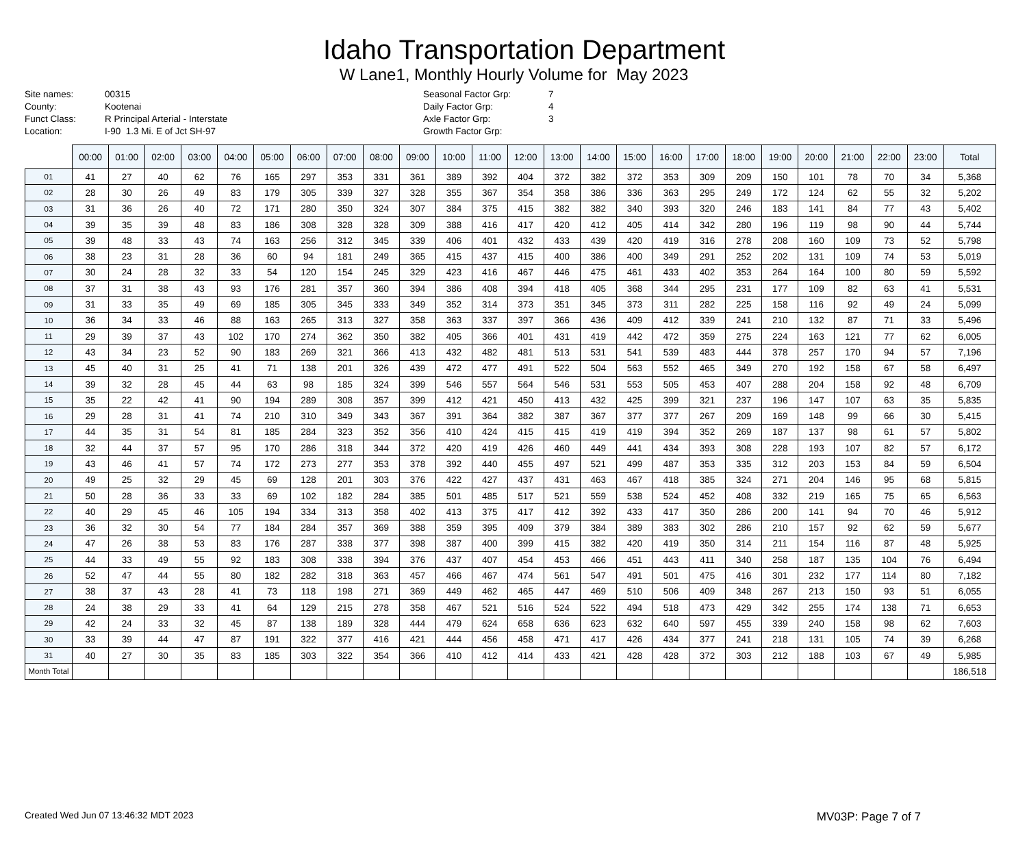Idaho Transportation Department
W Lane1, Monthly Hourly Volume for May 2023
Site names:
County:
Funct Class:
Location:
00315
Kootenai
R Principal Arterial - Interstate
I-90 1.3 Mi. E of Jct SH-97
Seasonal Factor Grp:
Daily Factor Grp:
Axle Factor Grp:
Growth Factor Grp:
7
4
3
| | 00:00 | 01:00 | 02:00 | 03:00 | 04:00 | 05:00 | 06:00 | 07:00 | 08:00 | 09:00 | 10:00 | 11:00 | 12:00 | 13:00 | 14:00 | 15:00 | 16:00 | 17:00 | 18:00 | 19:00 | 20:00 | 21:00 | 22:00 | 23:00 | Total |
| --- | --- | --- | --- | --- | --- | --- | --- | --- | --- | --- | --- | --- | --- | --- | --- | --- | --- | --- | --- | --- | --- | --- | --- | --- | --- |
| 01 | 41 | 27 | 40 | 62 | 76 | 165 | 297 | 353 | 331 | 361 | 389 | 392 | 404 | 372 | 382 | 372 | 353 | 309 | 209 | 150 | 101 | 78 | 70 | 34 | 5,368 |
| 02 | 28 | 30 | 26 | 49 | 83 | 179 | 305 | 339 | 327 | 328 | 355 | 367 | 354 | 358 | 386 | 336 | 363 | 295 | 249 | 172 | 124 | 62 | 55 | 32 | 5,202 |
| 03 | 31 | 36 | 26 | 40 | 72 | 171 | 280 | 350 | 324 | 307 | 384 | 375 | 415 | 382 | 382 | 340 | 393 | 320 | 246 | 183 | 141 | 84 | 77 | 43 | 5,402 |
| 04 | 39 | 35 | 39 | 48 | 83 | 186 | 308 | 328 | 328 | 309 | 388 | 416 | 417 | 420 | 412 | 405 | 414 | 342 | 280 | 196 | 119 | 98 | 90 | 44 | 5,744 |
| 05 | 39 | 48 | 33 | 43 | 74 | 163 | 256 | 312 | 345 | 339 | 406 | 401 | 432 | 433 | 439 | 420 | 419 | 316 | 278 | 208 | 160 | 109 | 73 | 52 | 5,798 |
| 06 | 38 | 23 | 31 | 28 | 36 | 60 | 94 | 181 | 249 | 365 | 415 | 437 | 415 | 400 | 386 | 400 | 349 | 291 | 252 | 202 | 131 | 109 | 74 | 53 | 5,019 |
| 07 | 30 | 24 | 28 | 32 | 33 | 54 | 120 | 154 | 245 | 329 | 423 | 416 | 467 | 446 | 475 | 461 | 433 | 402 | 353 | 264 | 164 | 100 | 80 | 59 | 5,592 |
| 08 | 37 | 31 | 38 | 43 | 93 | 176 | 281 | 357 | 360 | 394 | 386 | 408 | 394 | 418 | 405 | 368 | 344 | 295 | 231 | 177 | 109 | 82 | 63 | 41 | 5,531 |
| 09 | 31 | 33 | 35 | 49 | 69 | 185 | 305 | 345 | 333 | 349 | 352 | 314 | 373 | 351 | 345 | 373 | 311 | 282 | 225 | 158 | 116 | 92 | 49 | 24 | 5,099 |
| 10 | 36 | 34 | 33 | 46 | 88 | 163 | 265 | 313 | 327 | 358 | 363 | 337 | 397 | 366 | 436 | 409 | 412 | 339 | 241 | 210 | 132 | 87 | 71 | 33 | 5,496 |
| 11 | 29 | 39 | 37 | 43 | 102 | 170 | 274 | 362 | 350 | 382 | 405 | 366 | 401 | 431 | 419 | 442 | 472 | 359 | 275 | 224 | 163 | 121 | 77 | 62 | 6,005 |
| 12 | 43 | 34 | 23 | 52 | 90 | 183 | 269 | 321 | 366 | 413 | 432 | 482 | 481 | 513 | 531 | 541 | 539 | 483 | 444 | 378 | 257 | 170 | 94 | 57 | 7,196 |
| 13 | 45 | 40 | 31 | 25 | 41 | 71 | 138 | 201 | 326 | 439 | 472 | 477 | 491 | 522 | 504 | 563 | 552 | 465 | 349 | 270 | 192 | 158 | 67 | 58 | 6,497 |
| 14 | 39 | 32 | 28 | 45 | 44 | 63 | 98 | 185 | 324 | 399 | 546 | 557 | 564 | 546 | 531 | 553 | 505 | 453 | 407 | 288 | 204 | 158 | 92 | 48 | 6,709 |
| 15 | 35 | 22 | 42 | 41 | 90 | 194 | 289 | 308 | 357 | 399 | 412 | 421 | 450 | 413 | 432 | 425 | 399 | 321 | 237 | 196 | 147 | 107 | 63 | 35 | 5,835 |
| 16 | 29 | 28 | 31 | 41 | 74 | 210 | 310 | 349 | 343 | 367 | 391 | 364 | 382 | 387 | 367 | 377 | 377 | 267 | 209 | 169 | 148 | 99 | 66 | 30 | 5,415 |
| 17 | 44 | 35 | 31 | 54 | 81 | 185 | 284 | 323 | 352 | 356 | 410 | 424 | 415 | 415 | 419 | 419 | 394 | 352 | 269 | 187 | 137 | 98 | 61 | 57 | 5,802 |
| 18 | 32 | 44 | 37 | 57 | 95 | 170 | 286 | 318 | 344 | 372 | 420 | 419 | 426 | 460 | 449 | 441 | 434 | 393 | 308 | 228 | 193 | 107 | 82 | 57 | 6,172 |
| 19 | 43 | 46 | 41 | 57 | 74 | 172 | 273 | 277 | 353 | 378 | 392 | 440 | 455 | 497 | 521 | 499 | 487 | 353 | 335 | 312 | 203 | 153 | 84 | 59 | 6,504 |
| 20 | 49 | 25 | 32 | 29 | 45 | 69 | 128 | 201 | 303 | 376 | 422 | 427 | 437 | 431 | 463 | 467 | 418 | 385 | 324 | 271 | 204 | 146 | 95 | 68 | 5,815 |
| 21 | 50 | 28 | 36 | 33 | 33 | 69 | 102 | 182 | 284 | 385 | 501 | 485 | 517 | 521 | 559 | 538 | 524 | 452 | 408 | 332 | 219 | 165 | 75 | 65 | 6,563 |
| 22 | 40 | 29 | 45 | 46 | 105 | 194 | 334 | 313 | 358 | 402 | 413 | 375 | 417 | 412 | 392 | 433 | 417 | 350 | 286 | 200 | 141 | 94 | 70 | 46 | 5,912 |
| 23 | 36 | 32 | 30 | 54 | 77 | 184 | 284 | 357 | 369 | 388 | 359 | 395 | 409 | 379 | 384 | 389 | 383 | 302 | 286 | 210 | 157 | 92 | 62 | 59 | 5,677 |
| 24 | 47 | 26 | 38 | 53 | 83 | 176 | 287 | 338 | 377 | 398 | 387 | 400 | 399 | 415 | 382 | 420 | 419 | 350 | 314 | 211 | 154 | 116 | 87 | 48 | 5,925 |
| 25 | 44 | 33 | 49 | 55 | 92 | 183 | 308 | 338 | 394 | 376 | 437 | 407 | 454 | 453 | 466 | 451 | 443 | 411 | 340 | 258 | 187 | 135 | 104 | 76 | 6,494 |
| 26 | 52 | 47 | 44 | 55 | 80 | 182 | 282 | 318 | 363 | 457 | 466 | 467 | 474 | 561 | 547 | 491 | 501 | 475 | 416 | 301 | 232 | 177 | 114 | 80 | 7,182 |
| 27 | 38 | 37 | 43 | 28 | 41 | 73 | 118 | 198 | 271 | 369 | 449 | 462 | 465 | 447 | 469 | 510 | 506 | 409 | 348 | 267 | 213 | 150 | 93 | 51 | 6,055 |
| 28 | 24 | 38 | 29 | 33 | 41 | 64 | 129 | 215 | 278 | 358 | 467 | 521 | 516 | 524 | 522 | 494 | 518 | 473 | 429 | 342 | 255 | 174 | 138 | 71 | 6,653 |
| 29 | 42 | 24 | 33 | 32 | 45 | 87 | 138 | 189 | 328 | 444 | 479 | 624 | 658 | 636 | 623 | 632 | 640 | 597 | 455 | 339 | 240 | 158 | 98 | 62 | 7,603 |
| 30 | 33 | 39 | 44 | 47 | 87 | 191 | 322 | 377 | 416 | 421 | 444 | 456 | 458 | 471 | 417 | 426 | 434 | 377 | 241 | 218 | 131 | 105 | 74 | 39 | 6,268 |
| 31 | 40 | 27 | 30 | 35 | 83 | 185 | 303 | 322 | 354 | 366 | 410 | 412 | 414 | 433 | 421 | 428 | 428 | 372 | 303 | 212 | 188 | 103 | 67 | 49 | 5,985 |
| Month Total | | | | | | | | | | | | | | | | | | | | | | | | | 186,518 |
Created Wed Jun 07 13:46:32 MDT 2023 MV03P: Page 7 of 7